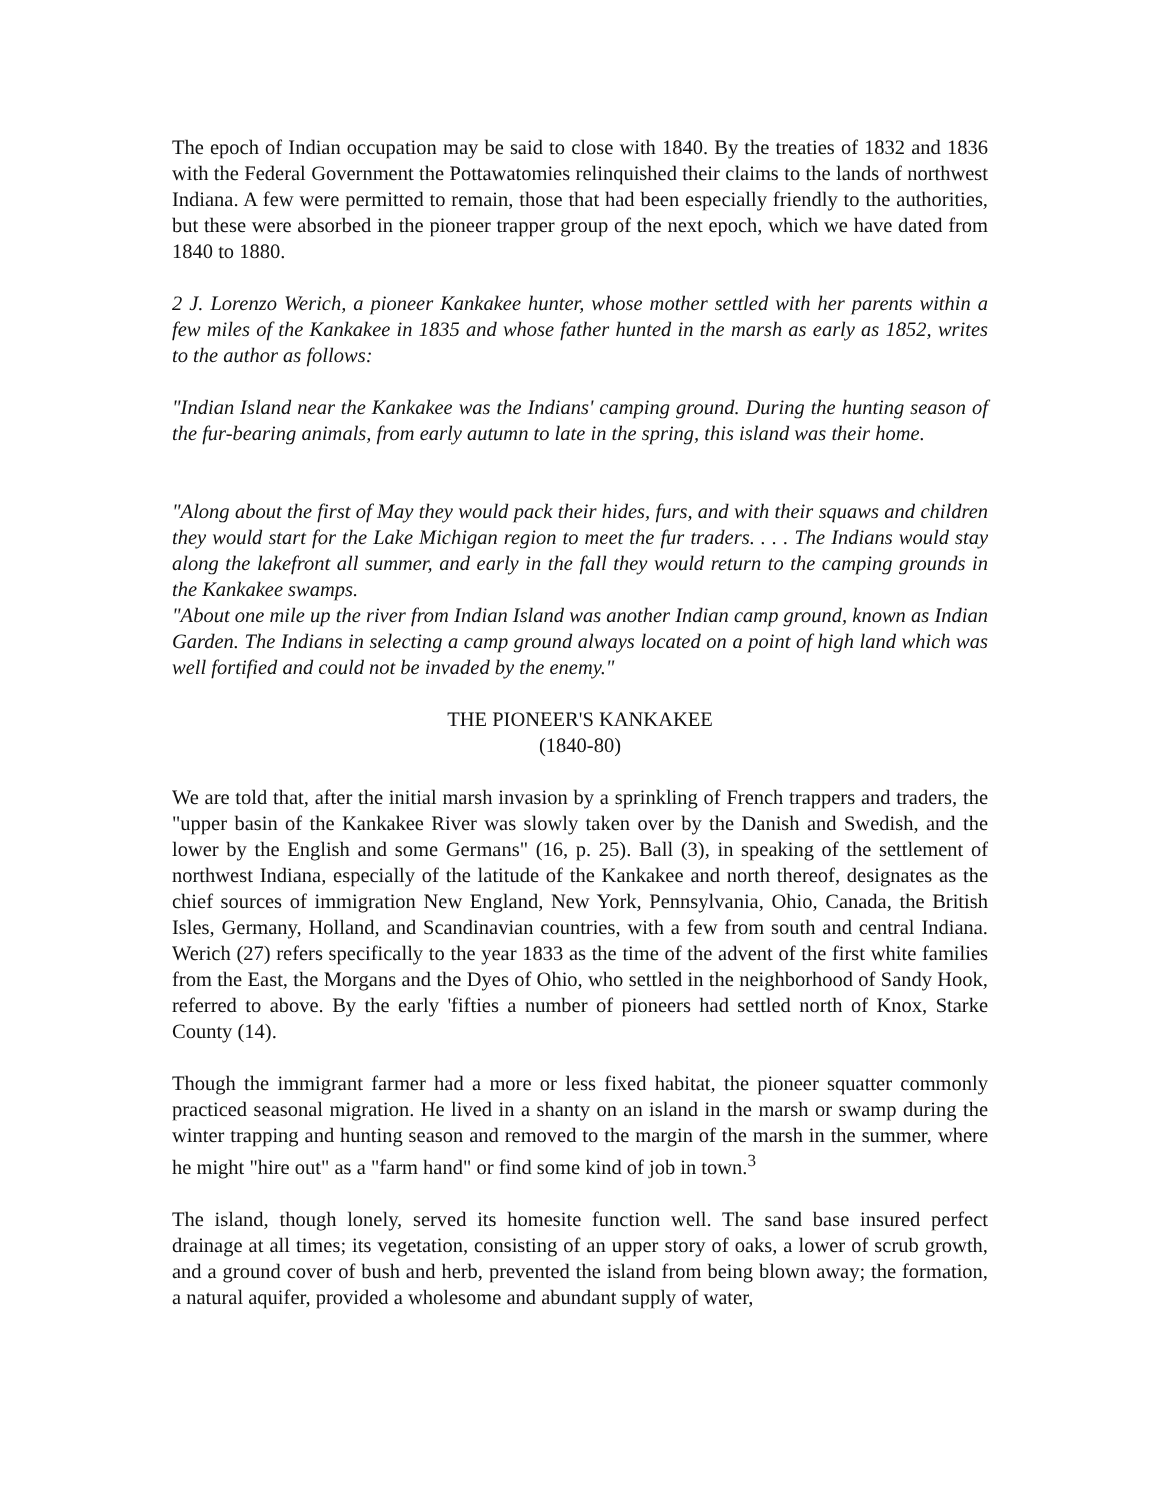The epoch of Indian occupation may be said to close with 1840. By the treaties of 1832 and 1836 with the Federal Government the Pottawatomies relinquished their claims to the lands of northwest Indiana. A few were permitted to remain, those that had been especially friendly to the authorities, but these were absorbed in the pioneer trapper group of the next epoch, which we have dated from 1840 to 1880.
2 J. Lorenzo Werich, a pioneer Kankakee hunter, whose mother settled with her parents within a few miles of the Kankakee in 1835 and whose father hunted in the marsh as early as 1852, writes to the author as follows:
"Indian Island near the Kankakee was the Indians' camping ground. During the hunting season of the fur-bearing animals, from early autumn to late in the spring, this island was their home.
"Along about the first of May they would pack their hides, furs, and with their squaws and children they would start for the Lake Michigan region to meet the fur traders. . . . The Indians would stay along the lakefront all summer, and early in the fall they would return to the camping grounds in the Kankakee swamps.
"About one mile up the river from Indian Island was another Indian camp ground, known as Indian Garden. The Indians in selecting a camp ground always located on a point of high land which was well fortified and could not be invaded by the enemy."
THE PIONEER'S KANKAKEE
(1840-80)
We are told that, after the initial marsh invasion by a sprinkling of French trappers and traders, the "upper basin of the Kankakee River was slowly taken over by the Danish and Swedish, and the lower by the English and some Germans" (16, p. 25). Ball (3), in speaking of the settlement of northwest Indiana, especially of the latitude of the Kankakee and north thereof, designates as the chief sources of immigration New England, New York, Pennsylvania, Ohio, Canada, the British Isles, Germany, Holland, and Scandinavian countries, with a few from south and central Indiana. Werich (27) refers specifically to the year 1833 as the time of the advent of the first white families from the East, the Morgans and the Dyes of Ohio, who settled in the neighborhood of Sandy Hook, referred to above. By the early 'fifties a number of pioneers had settled north of Knox, Starke County (14).
Though the immigrant farmer had a more or less fixed habitat, the pioneer squatter commonly practiced seasonal migration. He lived in a shanty on an island in the marsh or swamp during the winter trapping and hunting season and removed to the margin of the marsh in the summer, where he might "hire out" as a "farm hand" or find some kind of job in town.<sup>3</sup>
The island, though lonely, served its homesite function well. The sand base insured perfect drainage at all times; its vegetation, consisting of an upper story of oaks, a lower of scrub growth, and a ground cover of bush and herb, prevented the island from being blown away; the formation, a natural aquifer, provided a wholesome and abundant supply of water,